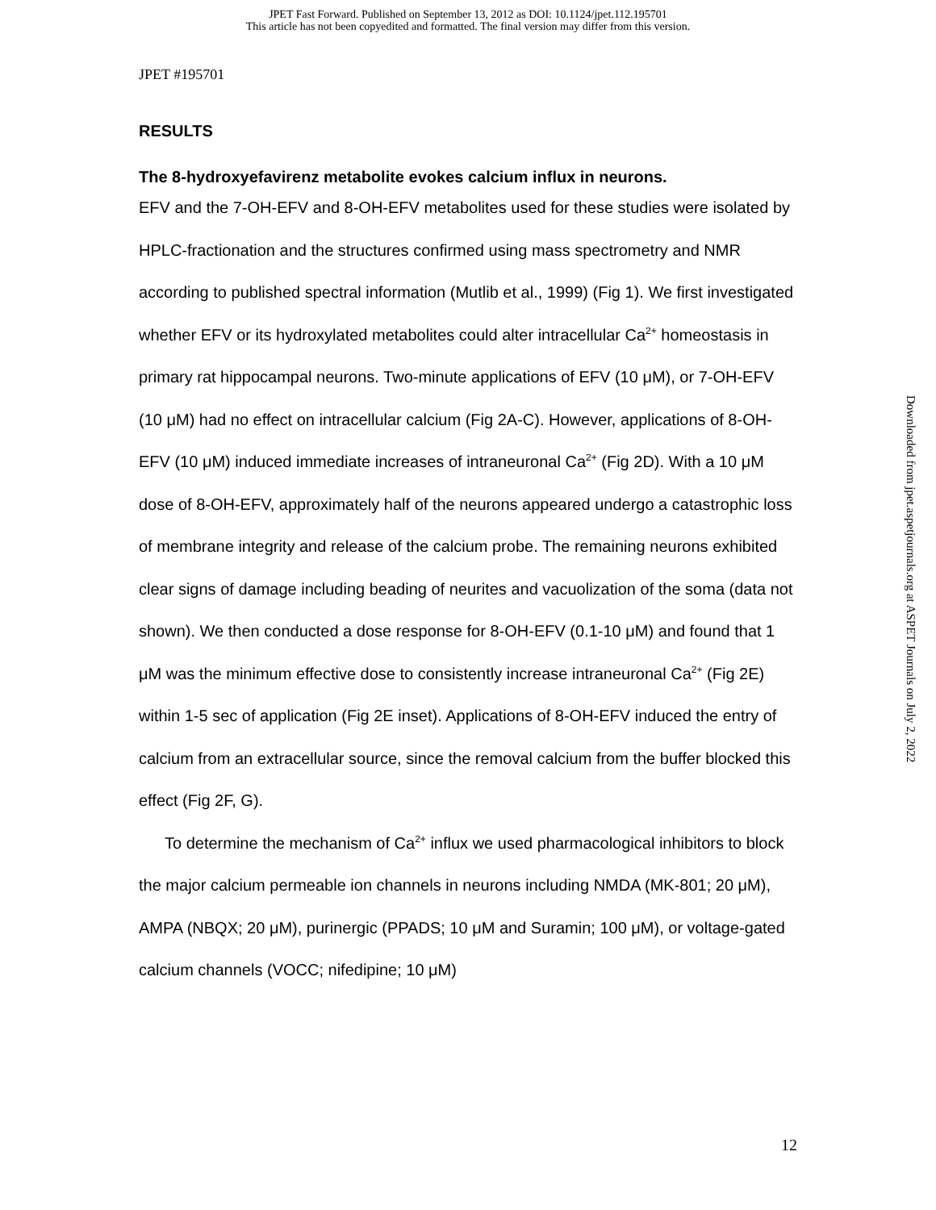JPET Fast Forward. Published on September 13, 2012 as DOI: 10.1124/jpet.112.195701
This article has not been copyedited and formatted. The final version may differ from this version.
JPET #195701
RESULTS
The 8-hydroxyefavirenz metabolite evokes calcium influx in neurons.
EFV and the 7-OH-EFV and 8-OH-EFV metabolites used for these studies were isolated by HPLC-fractionation and the structures confirmed using mass spectrometry and NMR according to published spectral information (Mutlib et al., 1999) (Fig 1). We first investigated whether EFV or its hydroxylated metabolites could alter intracellular Ca<sup>2+</sup> homeostasis in primary rat hippocampal neurons. Two-minute applications of EFV (10 μM), or 7-OH-EFV (10 μM) had no effect on intracellular calcium (Fig 2A-C). However, applications of 8-OH-EFV (10 μM) induced immediate increases of intraneuronal Ca<sup>2+</sup> (Fig 2D). With a 10 μM dose of 8-OH-EFV, approximately half of the neurons appeared undergo a catastrophic loss of membrane integrity and release of the calcium probe. The remaining neurons exhibited clear signs of damage including beading of neurites and vacuolization of the soma (data not shown). We then conducted a dose response for 8-OH-EFV (0.1-10 μM) and found that 1 μM was the minimum effective dose to consistently increase intraneuronal Ca<sup>2+</sup> (Fig 2E) within 1-5 sec of application (Fig 2E inset). Applications of 8-OH-EFV induced the entry of calcium from an extracellular source, since the removal calcium from the buffer blocked this effect (Fig 2F, G).
To determine the mechanism of Ca<sup>2+</sup> influx we used pharmacological inhibitors to block the major calcium permeable ion channels in neurons including NMDA (MK-801; 20 μM), AMPA (NBQX; 20 μM), purinergic (PPADS; 10 μM and Suramin; 100 μM), or voltage-gated calcium channels (VOCC; nifedipine; 10 μM)
Downloaded from jpet.aspetjournals.org at ASPET Journals on July 2, 2022
12